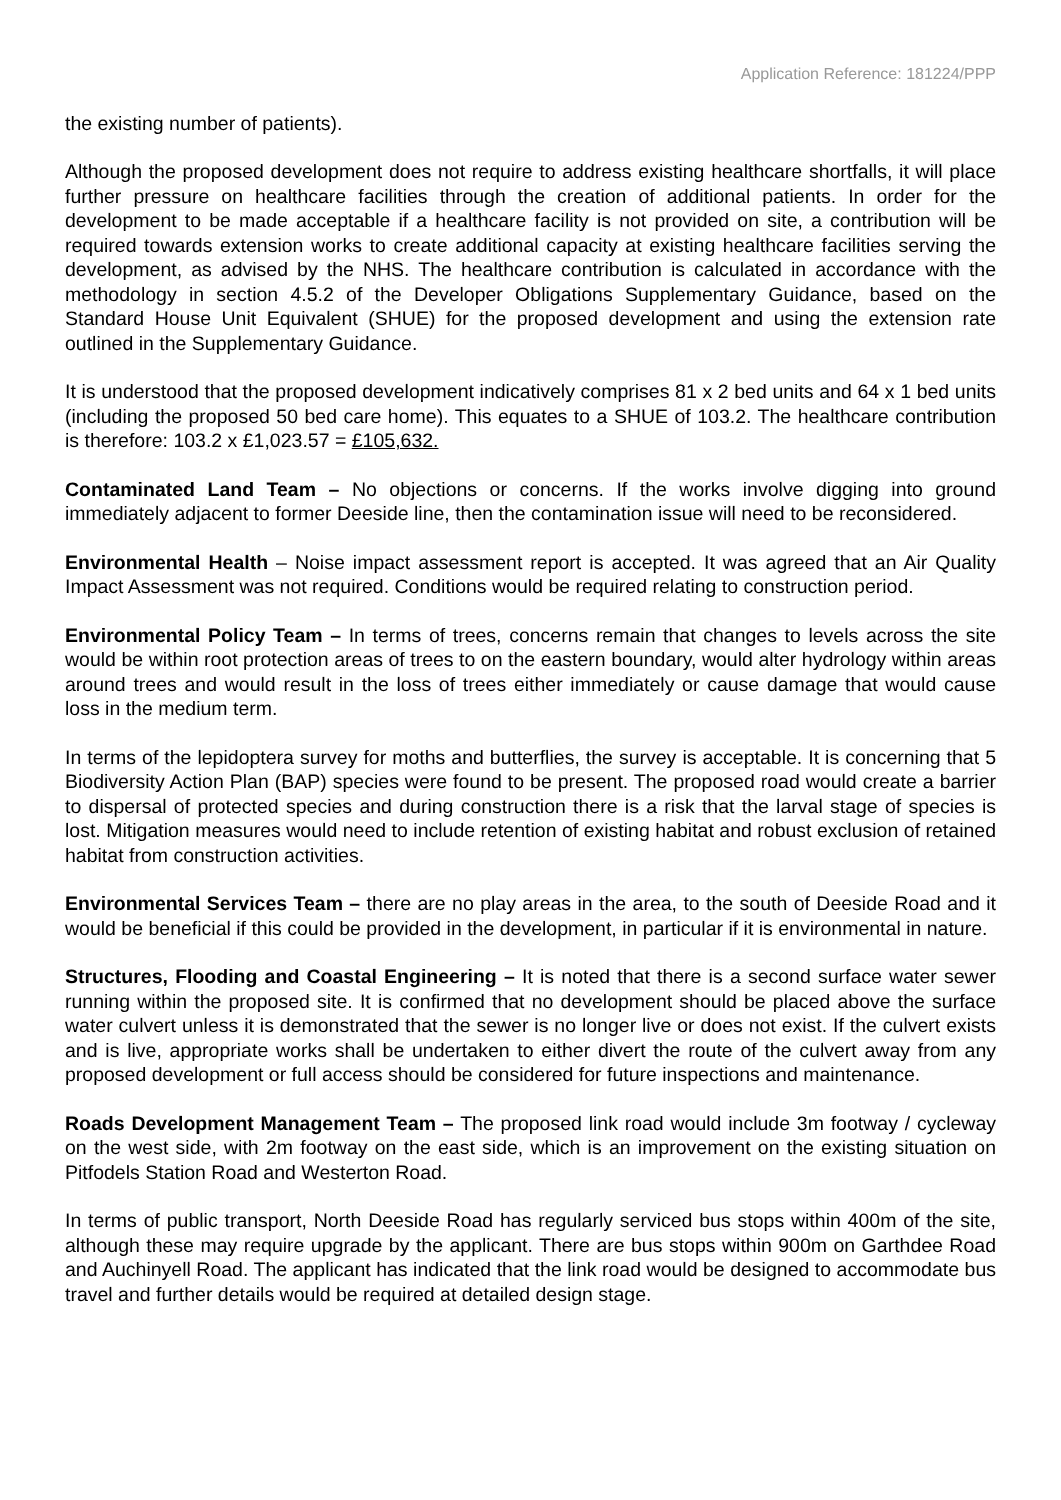Application Reference: 181224/PPP
the existing number of patients).
Although the proposed development does not require to address existing healthcare shortfalls, it will place further pressure on healthcare facilities through the creation of additional patients. In order for the development to be made acceptable if a healthcare facility is not provided on site, a contribution will be required towards extension works to create additional capacity at existing healthcare facilities serving the development, as advised by the NHS. The healthcare contribution is calculated in accordance with the methodology in section 4.5.2 of the Developer Obligations Supplementary Guidance, based on the Standard House Unit Equivalent (SHUE) for the proposed development and using the extension rate outlined in the Supplementary Guidance.
It is understood that the proposed development indicatively comprises 81 x 2 bed units and 64 x 1 bed units (including the proposed 50 bed care home). This equates to a SHUE of 103.2. The healthcare contribution is therefore: 103.2 x £1,023.57 = £105,632.
Contaminated Land Team – No objections or concerns. If the works involve digging into ground immediately adjacent to former Deeside line, then the contamination issue will need to be reconsidered.
Environmental Health – Noise impact assessment report is accepted. It was agreed that an Air Quality Impact Assessment was not required. Conditions would be required relating to construction period.
Environmental Policy Team – In terms of trees, concerns remain that changes to levels across the site would be within root protection areas of trees to on the eastern boundary, would alter hydrology within areas around trees and would result in the loss of trees either immediately or cause damage that would cause loss in the medium term.
In terms of the lepidoptera survey for moths and butterflies, the survey is acceptable. It is concerning that 5 Biodiversity Action Plan (BAP) species were found to be present. The proposed road would create a barrier to dispersal of protected species and during construction there is a risk that the larval stage of species is lost. Mitigation measures would need to include retention of existing habitat and robust exclusion of retained habitat from construction activities.
Environmental Services Team – there are no play areas in the area, to the south of Deeside Road and it would be beneficial if this could be provided in the development, in particular if it is environmental in nature.
Structures, Flooding and Coastal Engineering – It is noted that there is a second surface water sewer running within the proposed site. It is confirmed that no development should be placed above the surface water culvert unless it is demonstrated that the sewer is no longer live or does not exist. If the culvert exists and is live, appropriate works shall be undertaken to either divert the route of the culvert away from any proposed development or full access should be considered for future inspections and maintenance.
Roads Development Management Team – The proposed link road would include 3m footway / cycleway on the west side, with 2m footway on the east side, which is an improvement on the existing situation on Pitfodels Station Road and Westerton Road.
In terms of public transport, North Deeside Road has regularly serviced bus stops within 400m of the site, although these may require upgrade by the applicant. There are bus stops within 900m on Garthdee Road and Auchinyell Road. The applicant has indicated that the link road would be designed to accommodate bus travel and further details would be required at detailed design stage.